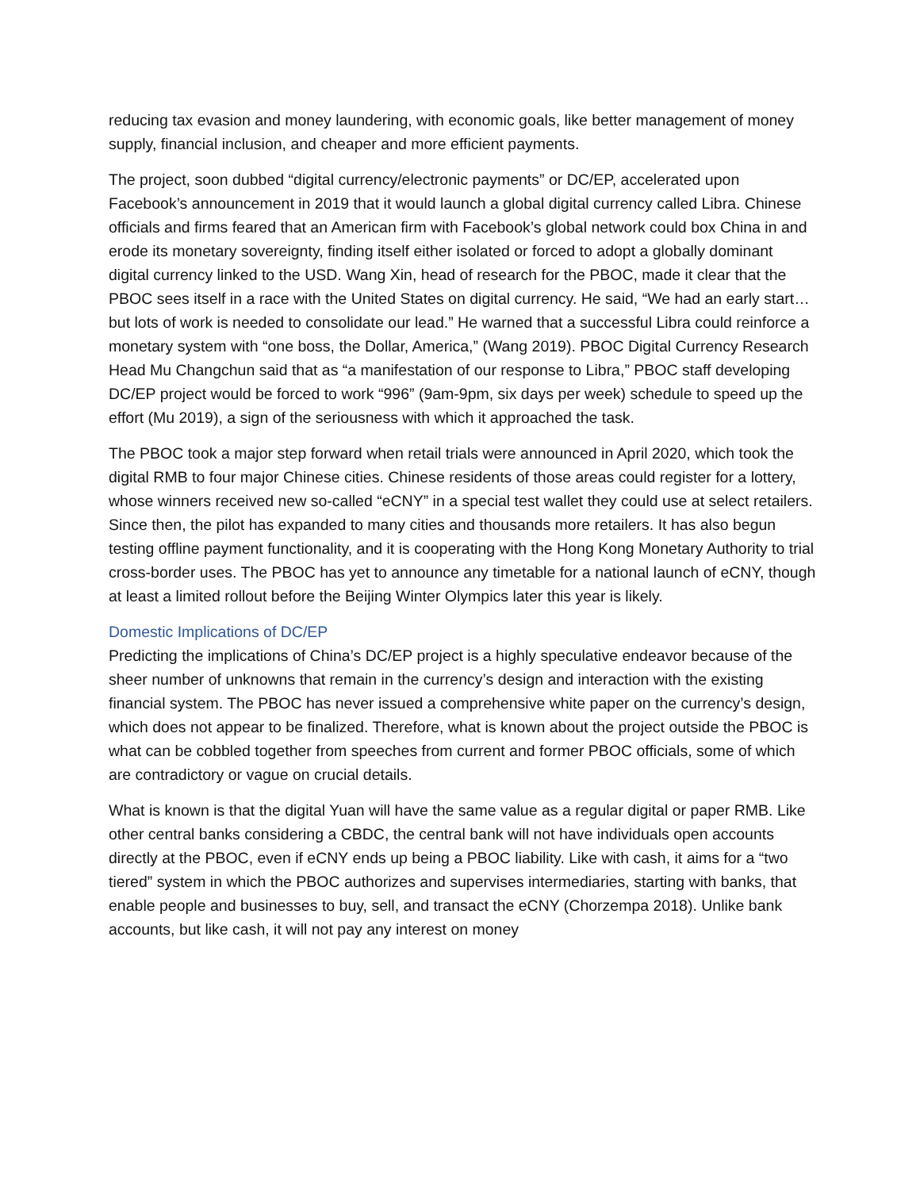reducing tax evasion and money laundering, with economic goals, like better management of money supply, financial inclusion, and cheaper and more efficient payments.
The project, soon dubbed “digital currency/electronic payments” or DC/EP, accelerated upon Facebook’s announcement in 2019 that it would launch a global digital currency called Libra. Chinese officials and firms feared that an American firm with Facebook’s global network could box China in and erode its monetary sovereignty, finding itself either isolated or forced to adopt a globally dominant digital currency linked to the USD. Wang Xin, head of research for the PBOC, made it clear that the PBOC sees itself in a race with the United States on digital currency. He said, “We had an early start…but lots of work is needed to consolidate our lead.” He warned that a successful Libra could reinforce a monetary system with “one boss, the Dollar, America,” (Wang 2019). PBOC Digital Currency Research Head Mu Changchun said that as “a manifestation of our response to Libra,” PBOC staff developing DC/EP project would be forced to work “996” (9am-9pm, six days per week) schedule to speed up the effort (Mu 2019), a sign of the seriousness with which it approached the task.
The PBOC took a major step forward when retail trials were announced in April 2020, which took the digital RMB to four major Chinese cities. Chinese residents of those areas could register for a lottery, whose winners received new so-called “eCNY” in a special test wallet they could use at select retailers. Since then, the pilot has expanded to many cities and thousands more retailers. It has also begun testing offline payment functionality, and it is cooperating with the Hong Kong Monetary Authority to trial cross-border uses. The PBOC has yet to announce any timetable for a national launch of eCNY, though at least a limited rollout before the Beijing Winter Olympics later this year is likely.
Domestic Implications of DC/EP
Predicting the implications of China’s DC/EP project is a highly speculative endeavor because of the sheer number of unknowns that remain in the currency’s design and interaction with the existing financial system. The PBOC has never issued a comprehensive white paper on the currency’s design, which does not appear to be finalized. Therefore, what is known about the project outside the PBOC is what can be cobbled together from speeches from current and former PBOC officials, some of which are contradictory or vague on crucial details.
What is known is that the digital Yuan will have the same value as a regular digital or paper RMB. Like other central banks considering a CBDC, the central bank will not have individuals open accounts directly at the PBOC, even if eCNY ends up being a PBOC liability. Like with cash, it aims for a “two tiered” system in which the PBOC authorizes and supervises intermediaries, starting with banks, that enable people and businesses to buy, sell, and transact the eCNY (Chorzempa 2018). Unlike bank accounts, but like cash, it will not pay any interest on money